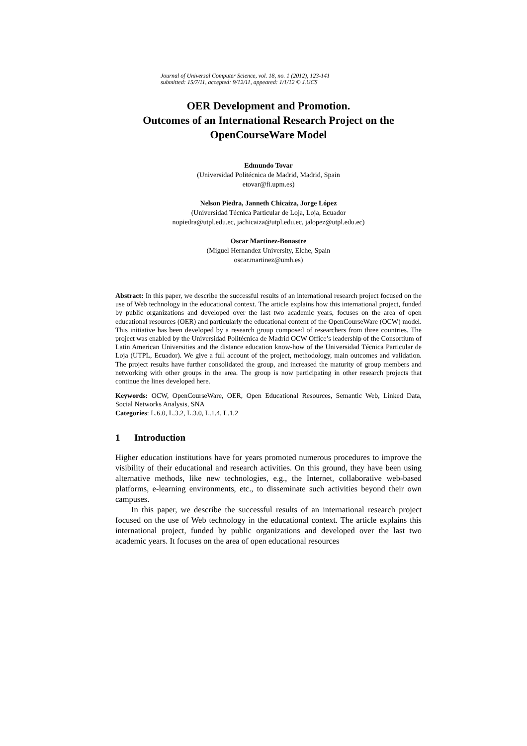Journal of Universal Computer Science, vol. 18, no. 1 (2012), 123-141
submitted: 15/7/11, accepted: 9/12/11, appeared: 1/1/12 © J.UCS
OER Development and Promotion.
Outcomes of an International Research Project on the OpenCourseWare Model
Edmundo Tovar
(Universidad Politécnica de Madrid, Madrid, Spain
etovar@fi.upm.es)
Nelson Piedra, Janneth Chicaiza, Jorge López
(Universidad Técnica Particular de Loja, Loja, Ecuador
nopiedra@utpl.edu.ec, jachicaiza@utpl.edu.ec, jalopez@utpl.edu.ec)
Oscar Martinez-Bonastre
(Miguel Hernandez University, Elche, Spain
oscar.martinez@umh.es)
Abstract: In this paper, we describe the successful results of an international research project focused on the use of Web technology in the educational context. The article explains how this international project, funded by public organizations and developed over the last two academic years, focuses on the area of open educational resources (OER) and particularly the educational content of the OpenCourseWare (OCW) model. This initiative has been developed by a research group composed of researchers from three countries. The project was enabled by the Universidad Politécnica de Madrid OCW Office’s leadership of the Consortium of Latin American Universities and the distance education know-how of the Universidad Técnica Particular de Loja (UTPL, Ecuador). We give a full account of the project, methodology, main outcomes and validation. The project results have further consolidated the group, and increased the maturity of group members and networking with other groups in the area. The group is now participating in other research projects that continue the lines developed here.
Keywords: OCW, OpenCourseWare, OER, Open Educational Resources, Semantic Web, Linked Data, Social Networks Analysis, SNA
Categories: L.6.0, L.3.2, L.3.0, L.1.4, L.1.2
1 Introduction
Higher education institutions have for years promoted numerous procedures to improve the visibility of their educational and research activities. On this ground, they have been using alternative methods, like new technologies, e.g., the Internet, collaborative web-based platforms, e-learning environments, etc., to disseminate such activities beyond their own campuses.
In this paper, we describe the successful results of an international research project focused on the use of Web technology in the educational context. The article explains this international project, funded by public organizations and developed over the last two academic years. It focuses on the area of open educational resources